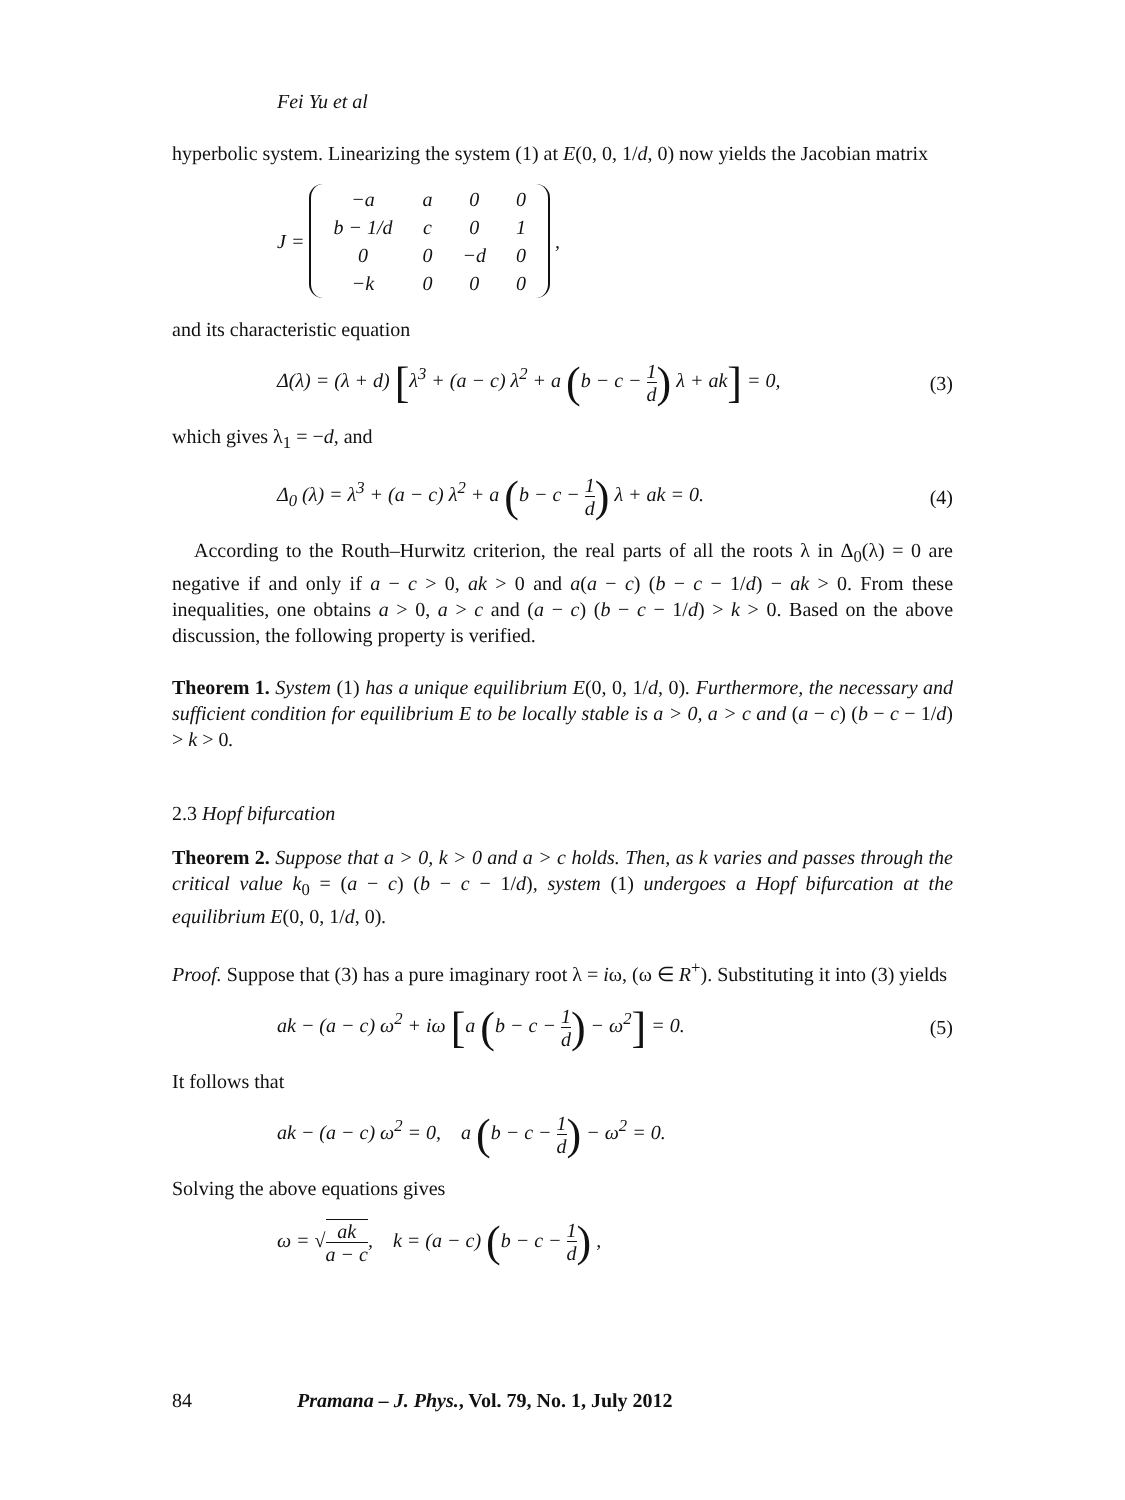Fei Yu et al
hyperbolic system. Linearizing the system (1) at E(0, 0, 1/d, 0) now yields the Jacobian matrix
J =
| −a | a | 0 | 0 |
| b − 1/d | c | 0 | 1 |
| 0 | 0 | −d | 0 |
| −k | 0 | 0 | 0 |
,
and its characteristic equation
Δ(λ) = (λ + d) [λ<sup>3</sup> + (a − c) λ<sup>2</sup> + a (b − c − 1 d) λ + ak] = 0, (3)
which gives λ<sub>1</sub> = −d, and
Δ<sub>0</sub> (λ) = λ<sup>3</sup> + (a − c) λ<sup>2</sup> + a (b − c − 1 d) λ + ak = 0. (4)
According to the Routh–Hurwitz criterion, the real parts of all the roots λ in Δ<sub>0</sub>(λ) = 0 are negative if and only if a − c > 0, ak > 0 and a(a − c) (b − c − 1/d) − ak > 0. From these inequalities, one obtains a > 0, a > c and (a − c) (b − c − 1/d) > k > 0. Based on the above discussion, the following property is verified.
Theorem 1. System (1) has a unique equilibrium E(0, 0, 1/d, 0). Furthermore, the necessary and sufficient condition for equilibrium E to be locally stable is a > 0, a > c and (a − c) (b − c − 1/d) > k > 0.
2.3 Hopf bifurcation
Theorem 2. Suppose that a > 0, k > 0 and a > c holds. Then, as k varies and passes through the critical value k<sub>0</sub> = (a − c) (b − c − 1/d), system (1) undergoes a Hopf bifurcation at the equilibrium E(0, 0, 1/d, 0).
Proof. Suppose that (3) has a pure imaginary root λ = iω, (ω ∈ R<sup>+</sup>). Substituting it into (3) yields
ak − (a − c) ω<sup>2</sup> + iω [a (b − c − 1 d) − ω<sup>2</sup>] = 0. (5)
It follows that
ak − (a − c) ω<sup>2</sup> = 0, a (b − c − 1 d) − ω<sup>2</sup> = 0.
Solving the above equations gives
ω = √ak a − c, k = (a − c) (b − c − 1 d) ,
84 Pramana – J. Phys., Vol. 79, No. 1, July 2012